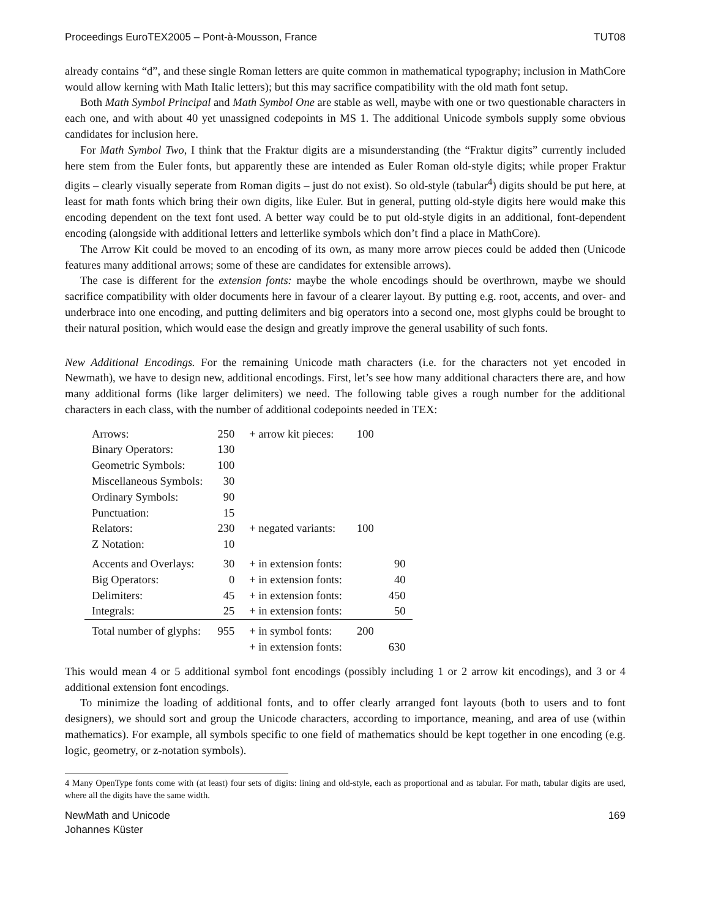Proceedings EuroTEX2005 – Pont-à-Mousson, France TUT08
already contains “d”, and these single Roman letters are quite common in mathematical typography; inclusion in MathCore would allow kerning with Math Italic letters); but this may sacrifice compatibility with the old math font setup.
Both Math Symbol Principal and Math Symbol One are stable as well, maybe with one or two questionable characters in each one, and with about 40 yet unassigned codepoints in MS 1. The additional Unicode symbols supply some obvious candidates for inclusion here.
For Math Symbol Two, I think that the Fraktur digits are a misunderstanding (the “Fraktur digits” currently included here stem from the Euler fonts, but apparently these are intended as Euler Roman old-style digits; while proper Fraktur digits – clearly visually seperate from Roman digits – just do not exist). So old-style (tabular<sup>4</sup>) digits should be put here, at least for math fonts which bring their own digits, like Euler. But in general, putting old-style digits here would make this encoding dependent on the text font used. A better way could be to put old-style digits in an additional, font-dependent encoding (alongside with additional letters and letterlike symbols which don’t find a place in MathCore).
The Arrow Kit could be moved to an encoding of its own, as many more arrow pieces could be added then (Unicode features many additional arrows; some of these are candidates for extensible arrows).
The case is different for the extension fonts: maybe the whole encodings should be overthrown, maybe we should sacrifice compatibility with older documents here in favour of a clearer layout. By putting e.g. root, accents, and over- and underbrace into one encoding, and putting delimiters and big operators into a second one, most glyphs could be brought to their natural position, which would ease the design and greatly improve the general usability of such fonts.
New Additional Encodings. For the remaining Unicode math characters (i.e. for the characters not yet encoded in Newmath), we have to design new, additional encodings. First, let’s see how many additional characters there are, and how many additional forms (like larger delimiters) we need. The following table gives a rough number for the additional characters in each class, with the number of additional codepoints needed in TEX:
| Arrows: | 250 | + arrow kit pieces: | 100 | |
| Binary Operators: | 130 | | | |
| Geometric Symbols: | 100 | | | |
| Miscellaneous Symbols: | 30 | | | |
| Ordinary Symbols: | 90 | | | |
| Punctuation: | 15 | | | |
| Relators: | 230 | + negated variants: | 100 | |
| Z Notation: | 10 | | | |
| Accents and Overlays: | 30 | + in extension fonts: | | 90 |
| Big Operators: | 0 | + in extension fonts: | | 40 |
| Delimiters: | 45 | + in extension fonts: | | 450 |
| Integrals: | 25 | + in extension fonts: | | 50 |
| Total number of glyphs: | 955 | + in symbol fonts: | 200 | |
| | | + in extension fonts: | | 630 |
This would mean 4 or 5 additional symbol font encodings (possibly including 1 or 2 arrow kit encodings), and 3 or 4 additional extension font encodings.
To minimize the loading of additional fonts, and to offer clearly arranged font layouts (both to users and to font designers), we should sort and group the Unicode characters, according to importance, meaning, and area of use (within mathematics). For example, all symbols specific to one field of mathematics should be kept together in one encoding (e.g. logic, geometry, or z-notation symbols).
4 Many OpenType fonts come with (at least) four sets of digits: lining and old-style, each as proportional and as tabular. For math, tabular digits are used, where all the digits have the same width.
NewMath and Unicode
Johannes Küster 169